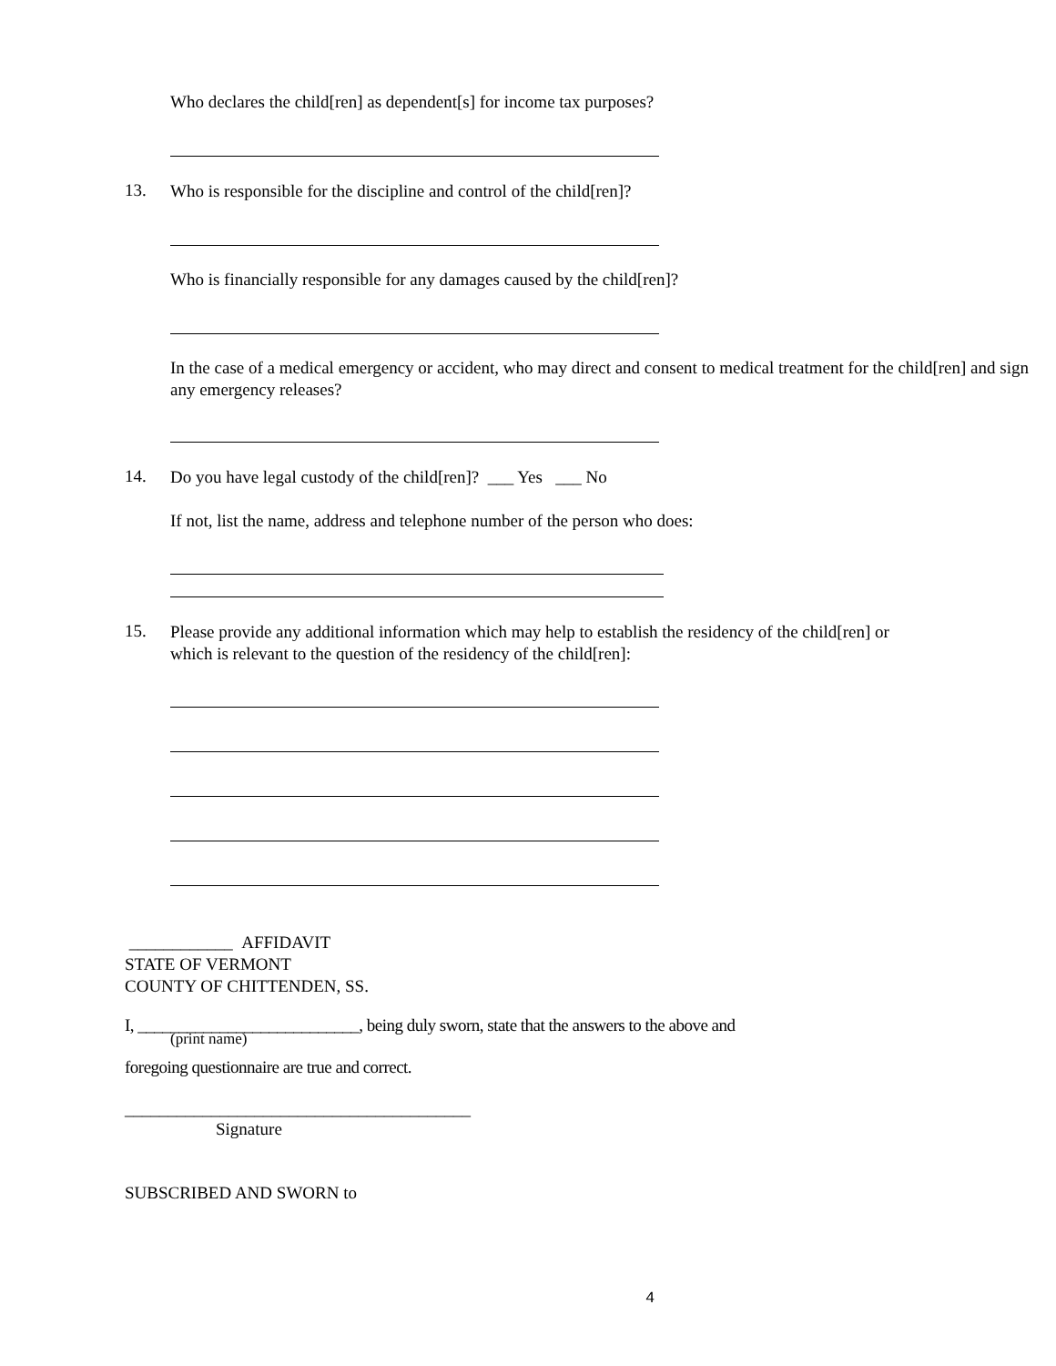Who declares the child[ren] as dependent[s] for income tax purposes?
13.
Who is responsible for the discipline and control of the child[ren]?
Who is financially responsible for any damages caused by the child[ren]?
In the case of a medical emergency or accident, who may direct and consent to medical treatment for the child[ren] and sign any emergency releases?
14.
Do you have legal custody of the child[ren]? ___ Yes ___ No
If not, list the name, address and telephone number of the person who does:
15.
Please provide any additional information which may help to establish the residency of the child[ren] or which is relevant to the question of the residency of the child[ren]:
____________ AFFIDAVIT
STATE OF VERMONT
COUNTY OF CHITTENDEN, SS.
I, ___________________________, being duly sworn, state that the answers to the above and
(print name)
foregoing questionnaire are true and correct.
________________________________________
Signature
SUBSCRIBED AND SWORN to
4